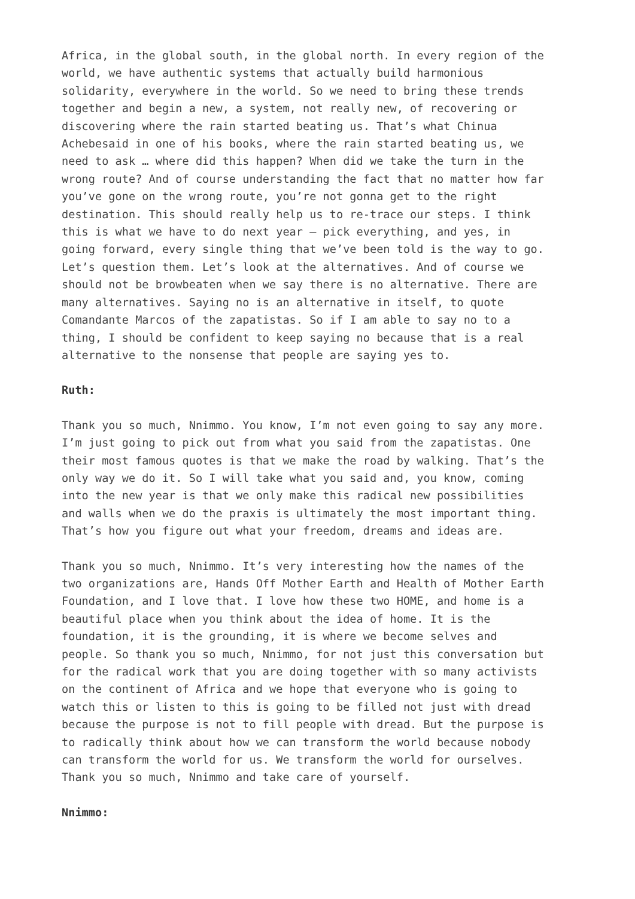Africa, in the global south, in the global north. In every region of the world, we have authentic systems that actually build harmonious solidarity, everywhere in the world. So we need to bring these trends together and begin a new, a system, not really new, of recovering or discovering where the rain started beating us. That’s what Chinua Achebesaid in one of his books, where the rain started beating us, we need to ask … where did this happen? When did we take the turn in the wrong route? And of course understanding the fact that no matter how far you’ve gone on the wrong route, you’re not gonna get to the right destination. This should really help us to re-trace our steps. I think this is what we have to do next year – pick everything, and yes, in going forward, every single thing that we’ve been told is the way to go. Let’s question them. Let’s look at the alternatives. And of course we should not be browbeaten when we say there is no alternative. There are many alternatives. Saying no is an alternative in itself, to quote Comandante Marcos of the zapatistas. So if I am able to say no to a thing, I should be confident to keep saying no because that is a real alternative to the nonsense that people are saying yes to.
Ruth:
Thank you so much, Nnimmo. You know, I’m not even going to say any more. I’m just going to pick out from what you said from the zapatistas. One their most famous quotes is that we make the road by walking. That’s the only way we do it. So I will take what you said and, you know, coming into the new year is that we only make this radical new possibilities and walls when we do the praxis is ultimately the most important thing. That’s how you figure out what your freedom, dreams and ideas are.
Thank you so much, Nnimmo. It’s very interesting how the names of the two organizations are, Hands Off Mother Earth and Health of Mother Earth Foundation, and I love that. I love how these two HOME, and home is a beautiful place when you think about the idea of home. It is the foundation, it is the grounding, it is where we become selves and people. So thank you so much, Nnimmo, for not just this conversation but for the radical work that you are doing together with so many activists on the continent of Africa and we hope that everyone who is going to watch this or listen to this is going to be filled not just with dread because the purpose is not to fill people with dread. But the purpose is to radically think about how we can transform the world because nobody can transform the world for us. We transform the world for ourselves. Thank you so much, Nnimmo and take care of yourself.
Nnimmo: